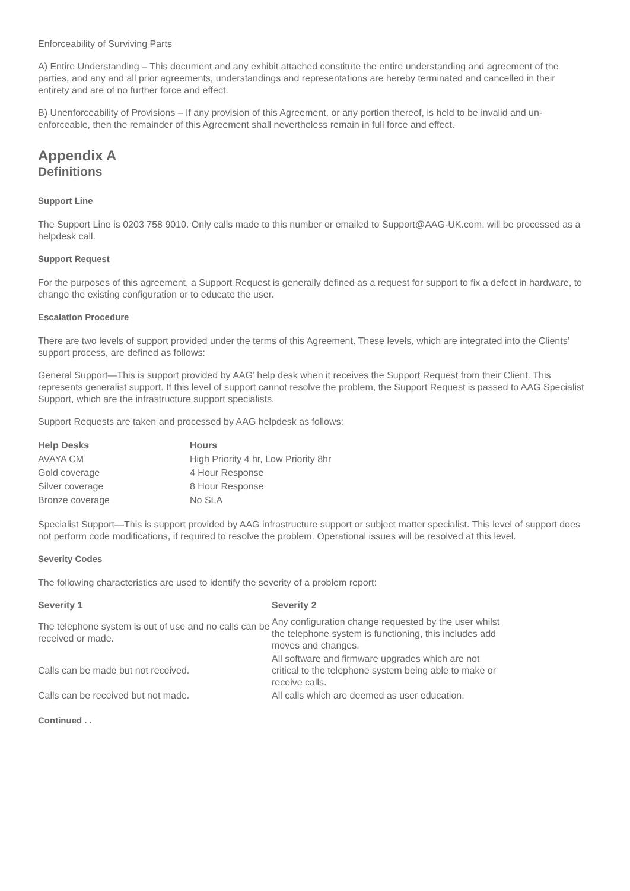Enforceability of Surviving Parts
A) Entire Understanding – This document and any exhibit attached constitute the entire understanding and agreement of the parties, and any and all prior agreements, understandings and representations are hereby terminated and cancelled in their entirety and are of no further force and effect.
B) Unenforceability of Provisions – If any provision of this Agreement, or any portion thereof, is held to be invalid and un-enforceable, then the remainder of this Agreement shall nevertheless remain in full force and effect.
Appendix A
Definitions
Support Line
The Support Line is 0203 758 9010. Only calls made to this number or emailed to Support@AAG-UK.com. will be processed as a helpdesk call.
Support Request
For the purposes of this agreement, a Support Request is generally defined as a request for support to fix a defect in hardware, to change the existing configuration or to educate the user.
Escalation Procedure
There are two levels of support provided under the terms of this Agreement. These levels, which are integrated into the Clients’ support process, are defined as follows:
General Support—This is support provided by AAG’ help desk when it receives the Support Request from their Client. This represents generalist support. If this level of support cannot resolve the problem, the Support Request is passed to AAG Specialist Support, which are the infrastructure support specialists.
Support Requests are taken and processed by AAG helpdesk as follows:
| Help Desks | Hours |
| --- | --- |
| AVAYA CM | High Priority 4 hr, Low Priority 8hr |
| Gold coverage | 4 Hour Response |
| Silver coverage | 8 Hour Response |
| Bronze coverage | No SLA |
Specialist Support—This is support provided by AAG infrastructure support or subject matter specialist. This level of support does not perform code modifications, if required to resolve the problem. Operational issues will be resolved at this level.
Severity Codes
The following characteristics are used to identify the severity of a problem report:
| Severity 1 | Severity 2 |
| --- | --- |
| The telephone system is out of use and no calls can be received or made. | Any configuration change requested by the user whilst the telephone system is functioning, this includes add moves and changes. |
| Calls can be made but not received. | All software and firmware upgrades which are not critical to the telephone system being able to make or receive calls. |
| Calls can be received but not made. | All calls which are deemed as user education. |
Continued . .